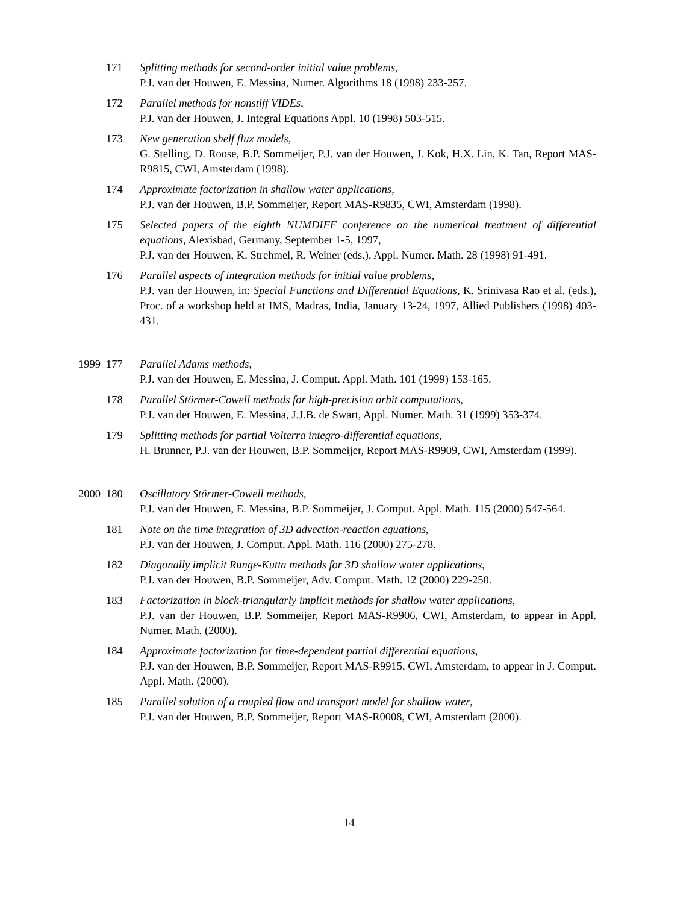171 Splitting methods for second-order initial value problems,
P.J. van der Houwen, E. Messina, Numer. Algorithms 18 (1998) 233-257.
172 Parallel methods for nonstiff VIDEs,
P.J. van der Houwen, J. Integral Equations Appl. 10 (1998) 503-515.
173 New generation shelf flux models,
G. Stelling, D. Roose, B.P. Sommeijer, P.J. van der Houwen, J. Kok, H.X. Lin, K. Tan, Report MAS-R9815, CWI, Amsterdam (1998).
174 Approximate factorization in shallow water applications,
P.J. van der Houwen, B.P. Sommeijer, Report MAS-R9835, CWI, Amsterdam (1998).
175 Selected papers of the eighth NUMDIFF conference on the numerical treatment of differential equations, Alexisbad, Germany, September 1-5, 1997,
P.J. van der Houwen, K. Strehmel, R. Weiner (eds.), Appl. Numer. Math. 28 (1998) 91-491.
176 Parallel aspects of integration methods for initial value problems,
P.J. van der Houwen, in: Special Functions and Differential Equations, K. Srinivasa Rao et al. (eds.), Proc. of a workshop held at IMS, Madras, India, January 13-24, 1997, Allied Publishers (1998) 403-431.
1999 177 Parallel Adams methods,
P.J. van der Houwen, E. Messina, J. Comput. Appl. Math. 101 (1999) 153-165.
178 Parallel Störmer-Cowell methods for high-precision orbit computations,
P.J. van der Houwen, E. Messina, J.J.B. de Swart, Appl. Numer. Math. 31 (1999) 353-374.
179 Splitting methods for partial Volterra integro-differential equations,
H. Brunner, P.J. van der Houwen, B.P. Sommeijer, Report MAS-R9909, CWI, Amsterdam (1999).
2000 180 Oscillatory Störmer-Cowell methods,
P.J. van der Houwen, E. Messina, B.P. Sommeijer, J. Comput. Appl. Math. 115 (2000) 547-564.
181 Note on the time integration of 3D advection-reaction equations,
P.J. van der Houwen, J. Comput. Appl. Math. 116 (2000) 275-278.
182 Diagonally implicit Runge-Kutta methods for 3D shallow water applications,
P.J. van der Houwen, B.P. Sommeijer, Adv. Comput. Math. 12 (2000) 229-250.
183 Factorization in block-triangularly implicit methods for shallow water applications,
P.J. van der Houwen, B.P. Sommeijer, Report MAS-R9906, CWI, Amsterdam, to appear in Appl. Numer. Math. (2000).
184 Approximate factorization for time-dependent partial differential equations,
P.J. van der Houwen, B.P. Sommeijer, Report MAS-R9915, CWI, Amsterdam, to appear in J. Comput. Appl. Math. (2000).
185 Parallel solution of a coupled flow and transport model for shallow water,
P.J. van der Houwen, B.P. Sommeijer, Report MAS-R0008, CWI, Amsterdam (2000).
14